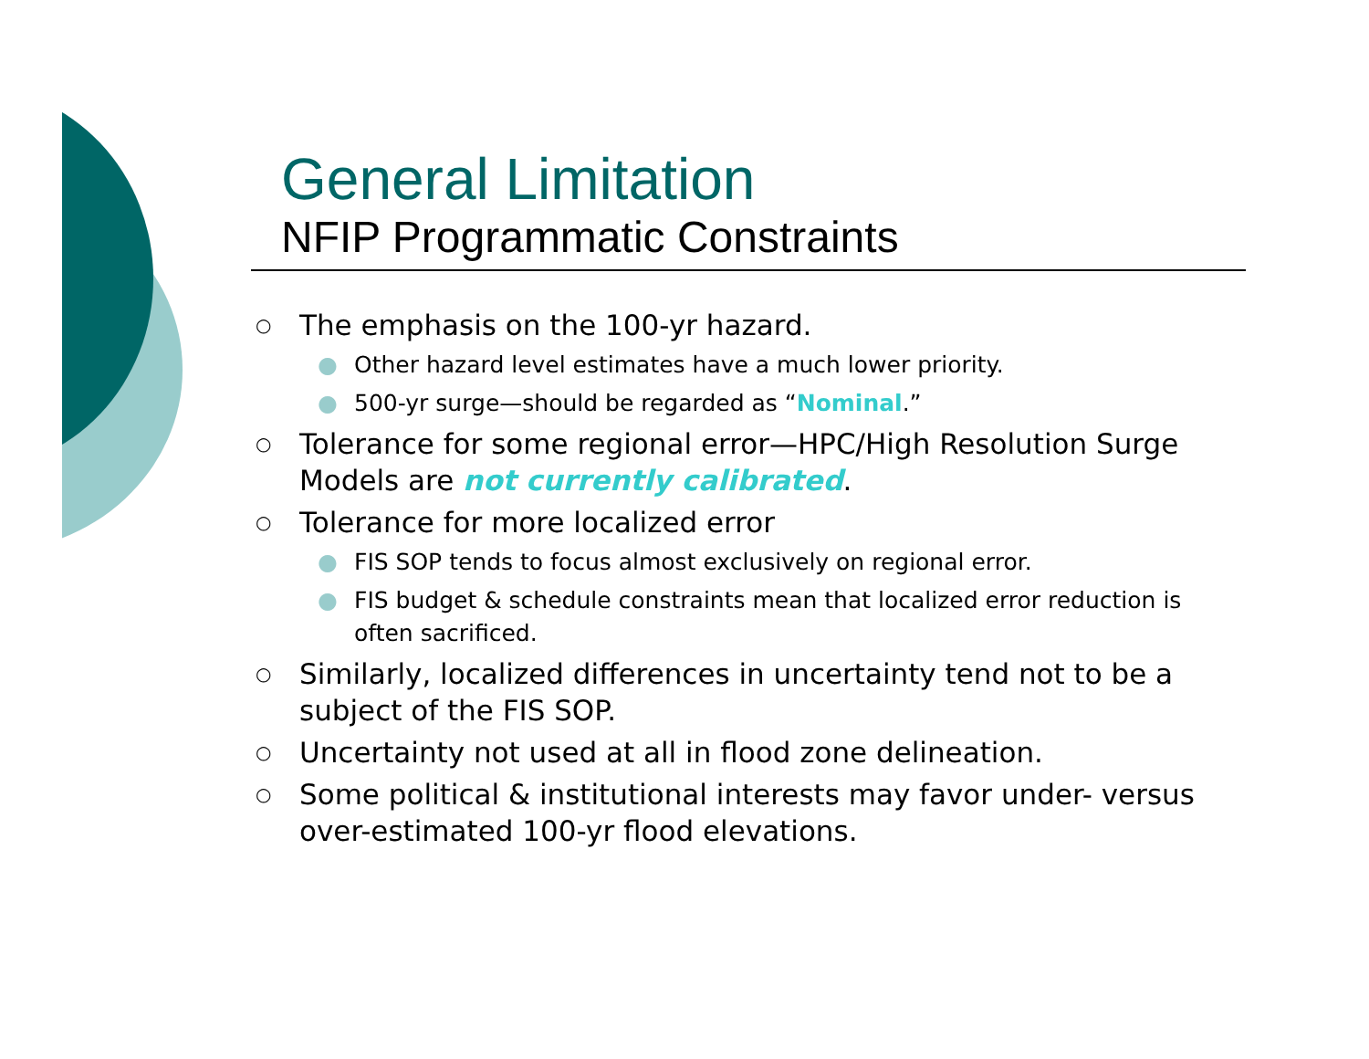General Limitation
NFIP Programmatic Constraints
○ The emphasis on the 100-yr hazard.
● Other hazard level estimates have a much lower priority.
● 500-yr surge—should be regarded as “Nominal.”
○ Tolerance for some regional error—HPC/High Resolution Surge Models are not currently calibrated.
○ Tolerance for more localized error
● FIS SOP tends to focus almost exclusively on regional error.
● FIS budget & schedule constraints mean that localized error reduction is often sacrificed.
○ Similarly, localized differences in uncertainty tend not to be a subject of the FIS SOP.
○ Uncertainty not used at all in flood zone delineation.
○ Some political & institutional interests may favor under- versus over-estimated 100-yr flood elevations.